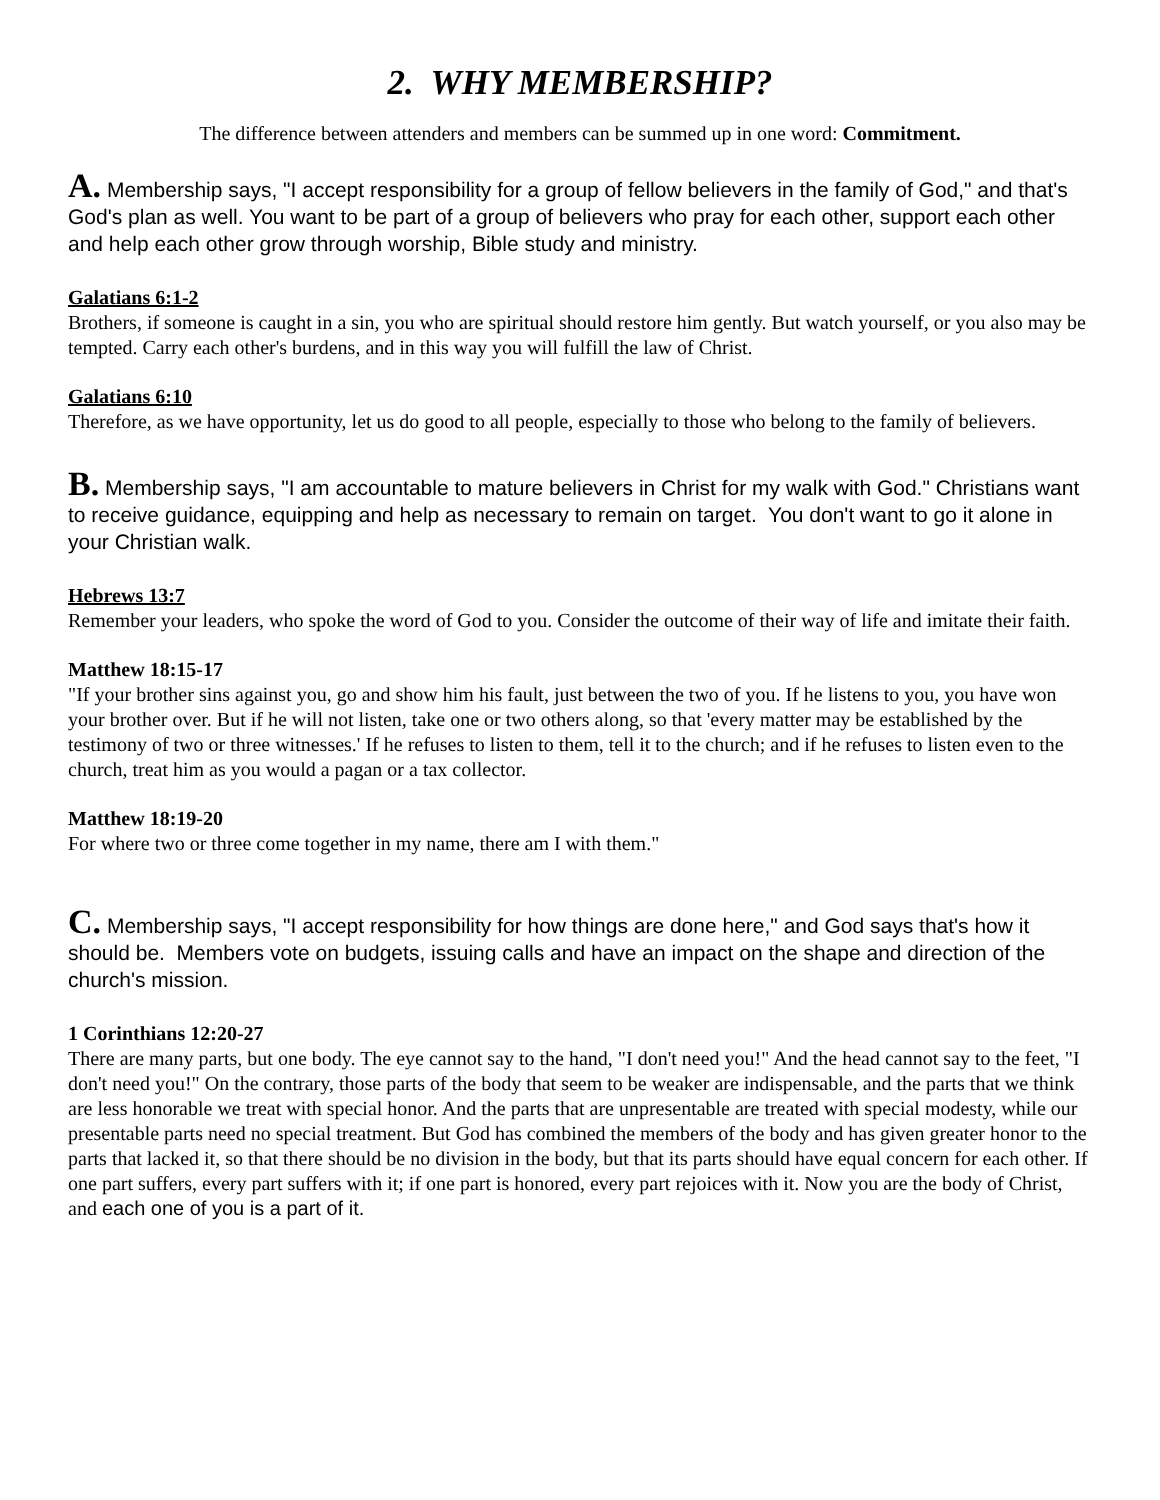2. WHY MEMBERSHIP?
The difference between attenders and members can be summed up in one word: Commitment.
A. Membership says, "I accept responsibility for a group of fellow believers in the family of God," and that's God's plan as well. You want to be part of a group of believers who pray for each other, support each other and help each other grow through worship, Bible study and ministry.
Galatians 6:1-2
Brothers, if someone is caught in a sin, you who are spiritual should restore him gently. But watch yourself, or you also may be tempted. Carry each other's burdens, and in this way you will fulfill the law of Christ.
Galatians 6:10
Therefore, as we have opportunity, let us do good to all people, especially to those who belong to the family of believers.
B. Membership says, "I am accountable to mature believers in Christ for my walk with God." Christians want to receive guidance, equipping and help as necessary to remain on target. You don't want to go it alone in your Christian walk.
Hebrews 13:7
Remember your leaders, who spoke the word of God to you. Consider the outcome of their way of life and imitate their faith.
Matthew 18:15-17
"If your brother sins against you, go and show him his fault, just between the two of you. If he listens to you, you have won your brother over. But if he will not listen, take one or two others along, so that 'every matter may be established by the testimony of two or three witnesses.' If he refuses to listen to them, tell it to the church; and if he refuses to listen even to the church, treat him as you would a pagan or a tax collector.
Matthew 18:19-20
For where two or three come together in my name, there am I with them."
C. Membership says, "I accept responsibility for how things are done here," and God says that's how it should be. Members vote on budgets, issuing calls and have an impact on the shape and direction of the church's mission.
1 Corinthians 12:20-27
There are many parts, but one body. The eye cannot say to the hand, "I don't need you!" And the head cannot say to the feet, "I don't need you!" On the contrary, those parts of the body that seem to be weaker are indispensable, and the parts that we think are less honorable we treat with special honor. And the parts that are unpresentable are treated with special modesty, while our presentable parts need no special treatment. But God has combined the members of the body and has given greater honor to the parts that lacked it, so that there should be no division in the body, but that its parts should have equal concern for each other. If one part suffers, every part suffers with it; if one part is honored, every part rejoices with it. Now you are the body of Christ, and each one of you is a part of it.